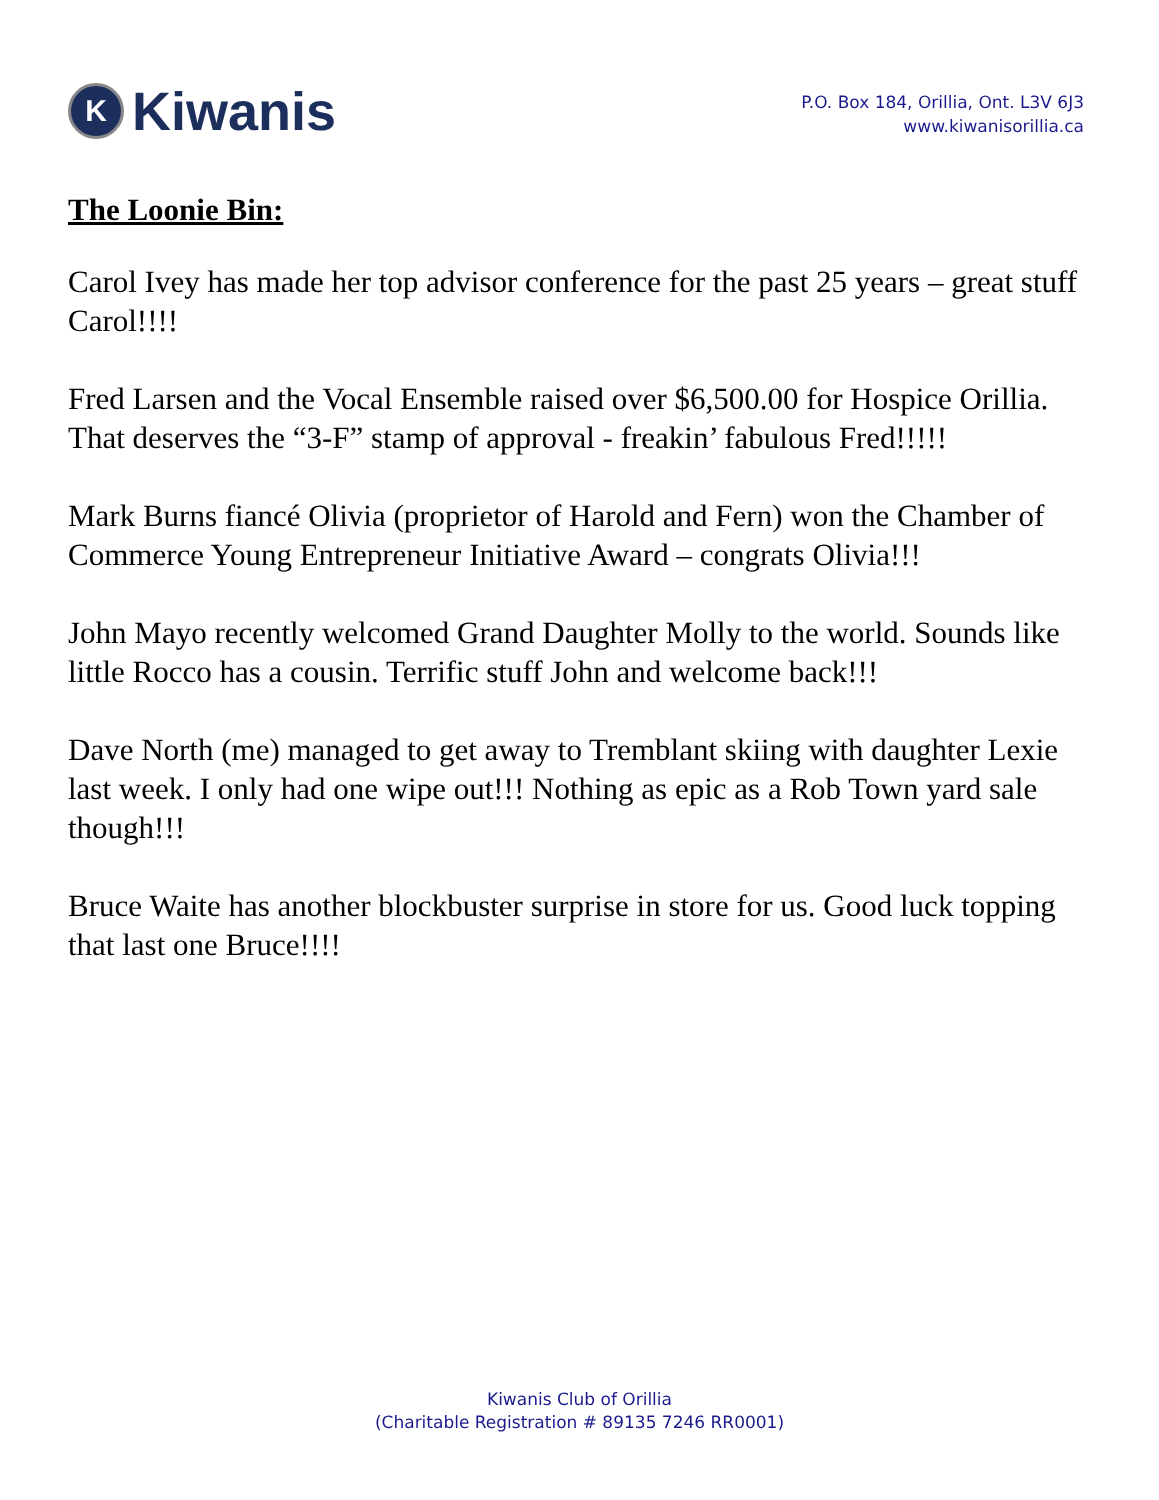K
Kiwanis
P.O. Box 184, Orillia, Ont. L3V 6J3
www.kiwanisorillia.ca
The Loonie Bin:
Carol Ivey has made her top advisor conference for the past 25 years – great stuff Carol!!!!
Fred Larsen and the Vocal Ensemble raised over $6,500.00 for Hospice Orillia. That deserves the “3-F” stamp of approval - freakin’ fabulous Fred!!!!!
Mark Burns fiancé Olivia (proprietor of Harold and Fern) won the Chamber of Commerce Young Entrepreneur Initiative Award – congrats Olivia!!!
John Mayo recently welcomed Grand Daughter Molly to the world. Sounds like little Rocco has a cousin. Terrific stuff John and welcome back!!!
Dave North (me) managed to get away to Tremblant skiing with daughter Lexie last week. I only had one wipe out!!! Nothing as epic as a Rob Town yard sale though!!!
Bruce Waite has another blockbuster surprise in store for us. Good luck topping that last one Bruce!!!!
Kiwanis Club of Orillia
(Charitable Registration # 89135 7246 RR0001)